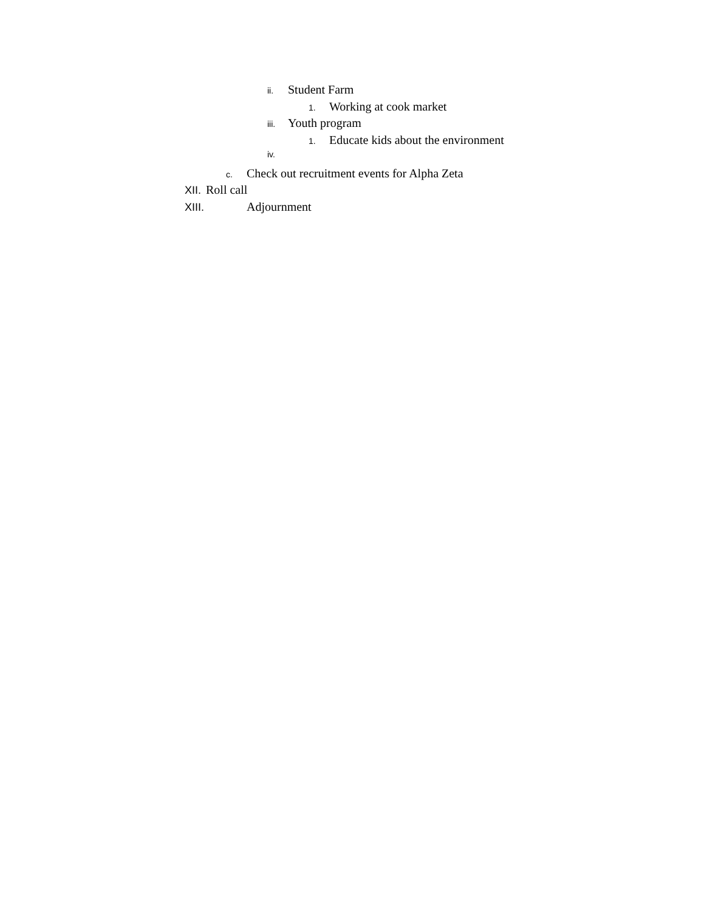ii. Student Farm
1. Working at cook market
iii. Youth program
1. Educate kids about the environment
iv.
c. Check out recruitment events for Alpha Zeta
XII. Roll call
XIII. Adjournment